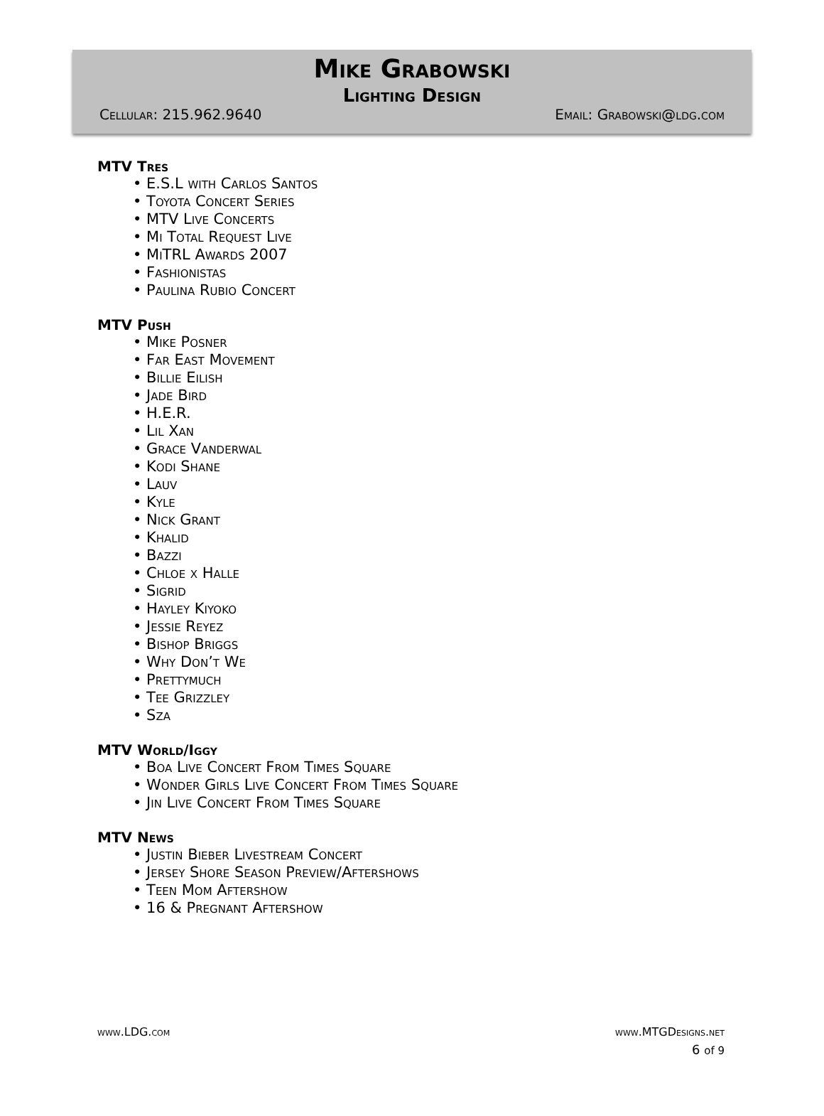Mike Grabowski
Lighting Design
Cellular: 215.962.9640 Email: Grabowski@ldg.com
MTV Tres
• E.S.L with Carlos Santos
• Toyota Concert Series
• MTV Live Concerts
• Mi Total Request Live
• MiTRL Awards 2007
• Fashionistas
• Paulina Rubio Concert
MTV Push
• Mike Posner
• Far East Movement
• Billie Eilish
• Jade Bird
• H.E.R.
• Lil Xan
• Grace Vanderwal
• Kodi Shane
• Lauv
• Kyle
• Nick Grant
• Khalid
• Bazzi
• Chloe x Halle
• Sigrid
• Hayley Kiyoko
• Jessie Reyez
• Bishop Briggs
• Why Don’t We
• Prettymuch
• Tee Grizzley
• Sza
MTV World/Iggy
• Boa Live Concert From Times Square
• Wonder Girls Live Concert From Times Square
• Jin Live Concert From Times Square
MTV News
• Justin Bieber Livestream Concert
• Jersey Shore Season Preview/Aftershows
• Teen Mom Aftershow
• 16 & Pregnant Aftershow
www.LDG.com www.MTGDesigns.net
6 of 9